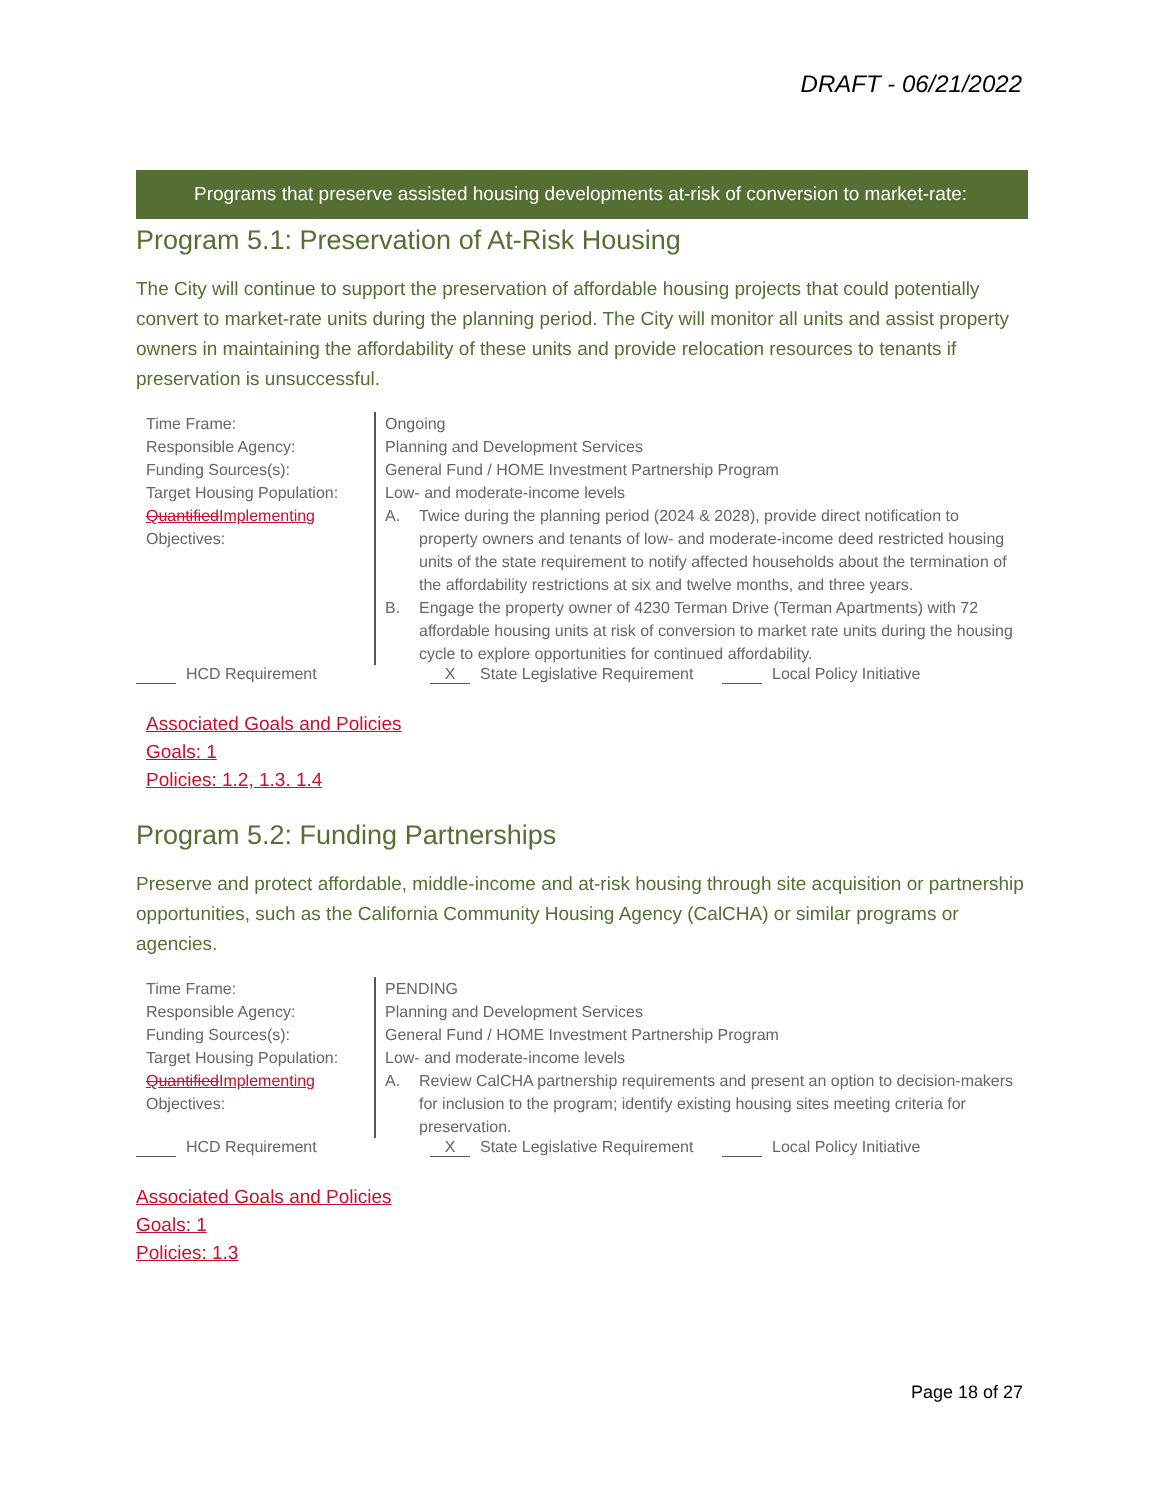DRAFT - 06/21/2022
Programs that preserve assisted housing developments at-risk of conversion to market-rate:
Program 5.1: Preservation of At-Risk Housing
The City will continue to support the preservation of affordable housing projects that could potentially convert to market-rate units during the planning period. The City will monitor all units and assist property owners in maintaining the affordability of these units and provide relocation resources to tenants if preservation is unsuccessful.
| Time Frame: | Ongoing |
| Responsible Agency: | Planning and Development Services |
| Funding Sources(s): | General Fund / HOME Investment Partnership Program |
| Target Housing Population: | Low- and moderate-income levels |
| Quantified Implementing Objectives: | A. Twice during the planning period (2024 & 2028), provide direct notification to property owners and tenants of low- and moderate-income deed restricted housing units of the state requirement to notify affected households about the termination of the affordability restrictions at six and twelve months, and three years. B. Engage the property owner of 4230 Terman Drive (Terman Apartments) with 72 affordable housing units at risk of conversion to market rate units during the housing cycle to explore opportunities for continued affordability. |
HCD Requirement X State Legislative Requirement Local Policy Initiative
Associated Goals and Policies
Goals: 1
Policies: 1.2, 1.3. 1.4
Program 5.2: Funding Partnerships
Preserve and protect affordable, middle-income and at-risk housing through site acquisition or partnership opportunities, such as the California Community Housing Agency (CalCHA) or similar programs or agencies.
| Time Frame: | PENDING |
| Responsible Agency: | Planning and Development Services |
| Funding Sources(s): | General Fund / HOME Investment Partnership Program |
| Target Housing Population: | Low- and moderate-income levels |
| Quantified Implementing Objectives: | A. Review CalCHA partnership requirements and present an option to decision-makers for inclusion to the program; identify existing housing sites meeting criteria for preservation. |
HCD Requirement X State Legislative Requirement Local Policy Initiative
Associated Goals and Policies
Goals: 1
Policies: 1.3
Page 18 of 27